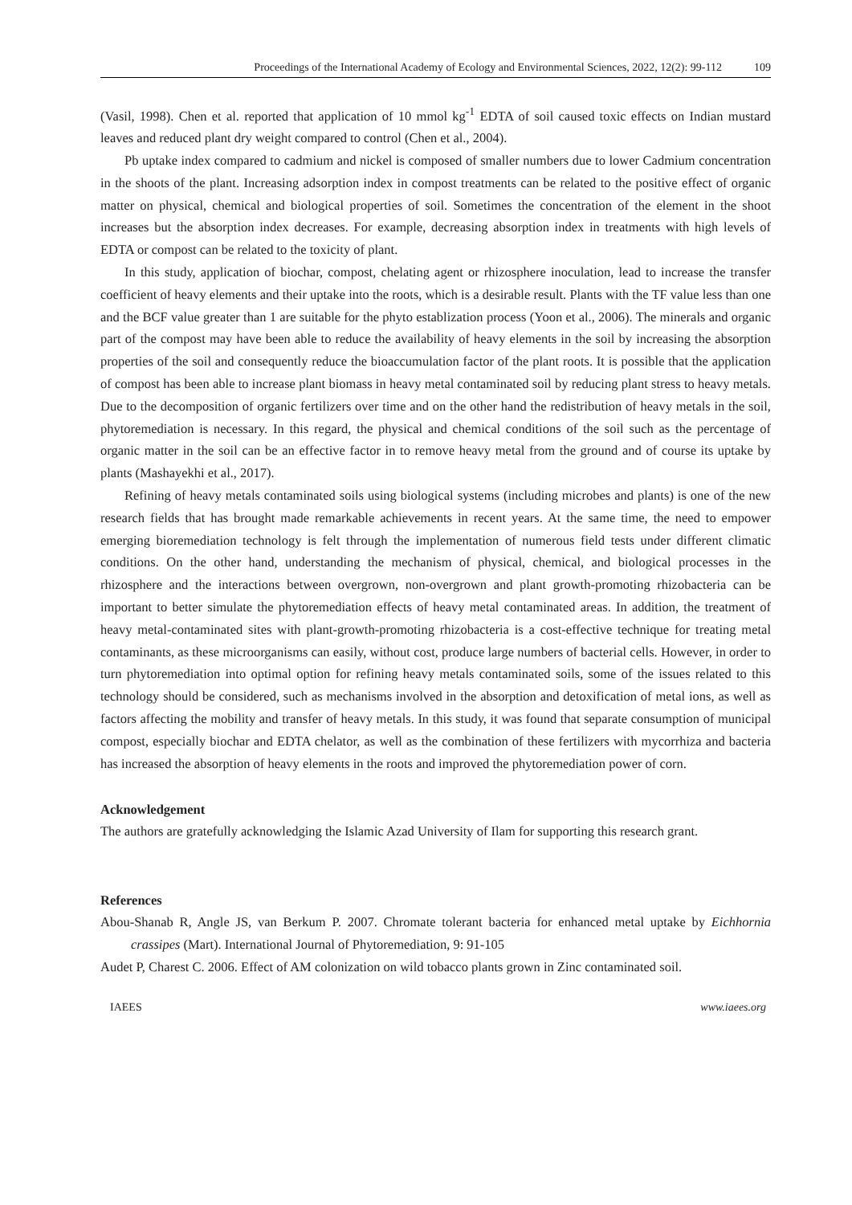Proceedings of the International Academy of Ecology and Environmental Sciences, 2022, 12(2): 99-112 109
(Vasil, 1998). Chen et al. reported that application of 10 mmol kg<sup>-1</sup> EDTA of soil caused toxic effects on Indian mustard leaves and reduced plant dry weight compared to control (Chen et al., 2004).
Pb uptake index compared to cadmium and nickel is composed of smaller numbers due to lower Cadmium concentration in the shoots of the plant. Increasing adsorption index in compost treatments can be related to the positive effect of organic matter on physical, chemical and biological properties of soil. Sometimes the concentration of the element in the shoot increases but the absorption index decreases. For example, decreasing absorption index in treatments with high levels of EDTA or compost can be related to the toxicity of plant.
In this study, application of biochar, compost, chelating agent or rhizosphere inoculation, lead to increase the transfer coefficient of heavy elements and their uptake into the roots, which is a desirable result. Plants with the TF value less than one and the BCF value greater than 1 are suitable for the phyto establization process (Yoon et al., 2006). The minerals and organic part of the compost may have been able to reduce the availability of heavy elements in the soil by increasing the absorption properties of the soil and consequently reduce the bioaccumulation factor of the plant roots. It is possible that the application of compost has been able to increase plant biomass in heavy metal contaminated soil by reducing plant stress to heavy metals. Due to the decomposition of organic fertilizers over time and on the other hand the redistribution of heavy metals in the soil, phytoremediation is necessary. In this regard, the physical and chemical conditions of the soil such as the percentage of organic matter in the soil can be an effective factor in to remove heavy metal from the ground and of course its uptake by plants (Mashayekhi et al., 2017).
Refining of heavy metals contaminated soils using biological systems (including microbes and plants) is one of the new research fields that has brought made remarkable achievements in recent years. At the same time, the need to empower emerging bioremediation technology is felt through the implementation of numerous field tests under different climatic conditions. On the other hand, understanding the mechanism of physical, chemical, and biological processes in the rhizosphere and the interactions between overgrown, non-overgrown and plant growth-promoting rhizobacteria can be important to better simulate the phytoremediation effects of heavy metal contaminated areas. In addition, the treatment of heavy metal-contaminated sites with plant-growth-promoting rhizobacteria is a cost-effective technique for treating metal contaminants, as these microorganisms can easily, without cost, produce large numbers of bacterial cells. However, in order to turn phytoremediation into optimal option for refining heavy metals contaminated soils, some of the issues related to this technology should be considered, such as mechanisms involved in the absorption and detoxification of metal ions, as well as factors affecting the mobility and transfer of heavy metals. In this study, it was found that separate consumption of municipal compost, especially biochar and EDTA chelator, as well as the combination of these fertilizers with mycorrhiza and bacteria has increased the absorption of heavy elements in the roots and improved the phytoremediation power of corn.
Acknowledgement
The authors are gratefully acknowledging the Islamic Azad University of Ilam for supporting this research grant.
References
Abou-Shanab R, Angle JS, van Berkum P. 2007. Chromate tolerant bacteria for enhanced metal uptake by Eichhornia crassipes (Mart). International Journal of Phytoremediation, 9: 91-105
Audet P, Charest C. 2006. Effect of AM colonization on wild tobacco plants grown in Zinc contaminated soil.
IAEES www.iaees.org